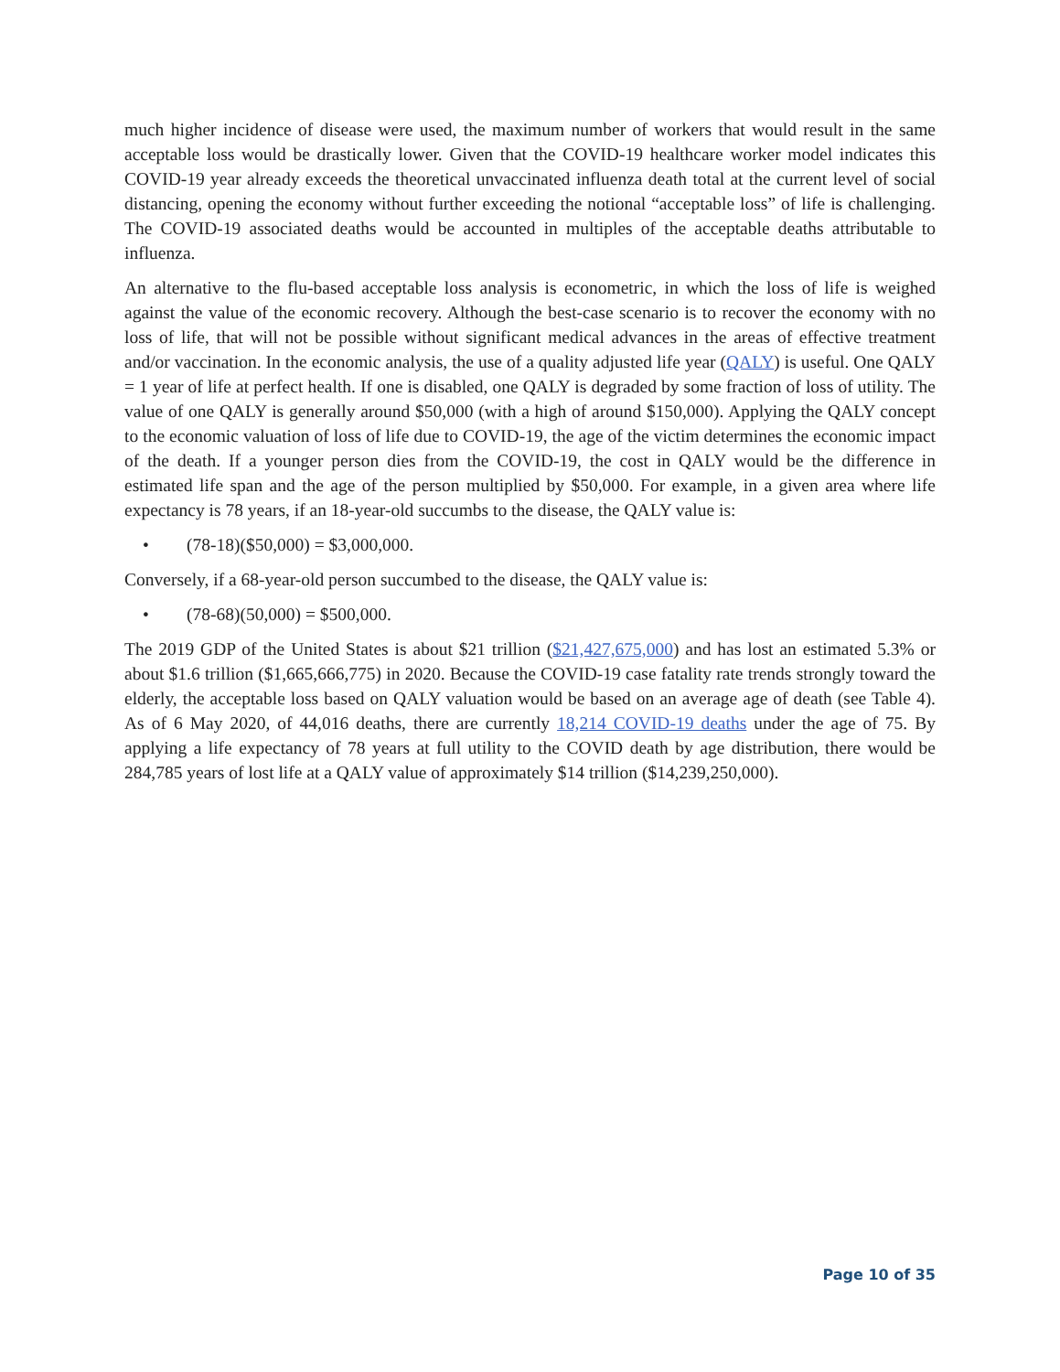much higher incidence of disease were used, the maximum number of workers that would result in the same acceptable loss would be drastically lower. Given that the COVID-19 healthcare worker model indicates this COVID-19 year already exceeds the theoretical unvaccinated influenza death total at the current level of social distancing, opening the economy without further exceeding the notional “acceptable loss” of life is challenging. The COVID-19 associated deaths would be accounted in multiples of the acceptable deaths attributable to influenza.
An alternative to the flu-based acceptable loss analysis is econometric, in which the loss of life is weighed against the value of the economic recovery. Although the best-case scenario is to recover the economy with no loss of life, that will not be possible without significant medical advances in the areas of effective treatment and/or vaccination. In the economic analysis, the use of a quality adjusted life year (QALY) is useful. One QALY = 1 year of life at perfect health. If one is disabled, one QALY is degraded by some fraction of loss of utility. The value of one QALY is generally around $50,000 (with a high of around $150,000). Applying the QALY concept to the economic valuation of loss of life due to COVID-19, the age of the victim determines the economic impact of the death. If a younger person dies from the COVID-19, the cost in QALY would be the difference in estimated life span and the age of the person multiplied by $50,000. For example, in a given area where life expectancy is 78 years, if an 18-year-old succumbs to the disease, the QALY value is:
• (78-18)($50,000) = $3,000,000.
Conversely, if a 68-year-old person succumbed to the disease, the QALY value is:
• (78-68)(50,000) = $500,000.
The 2019 GDP of the United States is about $21 trillion ($21,427,675,000) and has lost an estimated 5.3% or about $1.6 trillion ($1,665,666,775) in 2020. Because the COVID-19 case fatality rate trends strongly toward the elderly, the acceptable loss based on QALY valuation would be based on an average age of death (see Table 4). As of 6 May 2020, of 44,016 deaths, there are currently 18,214 COVID-19 deaths under the age of 75. By applying a life expectancy of 78 years at full utility to the COVID death by age distribution, there would be 284,785 years of lost life at a QALY value of approximately $14 trillion ($14,239,250,000).
Page 10 of 35